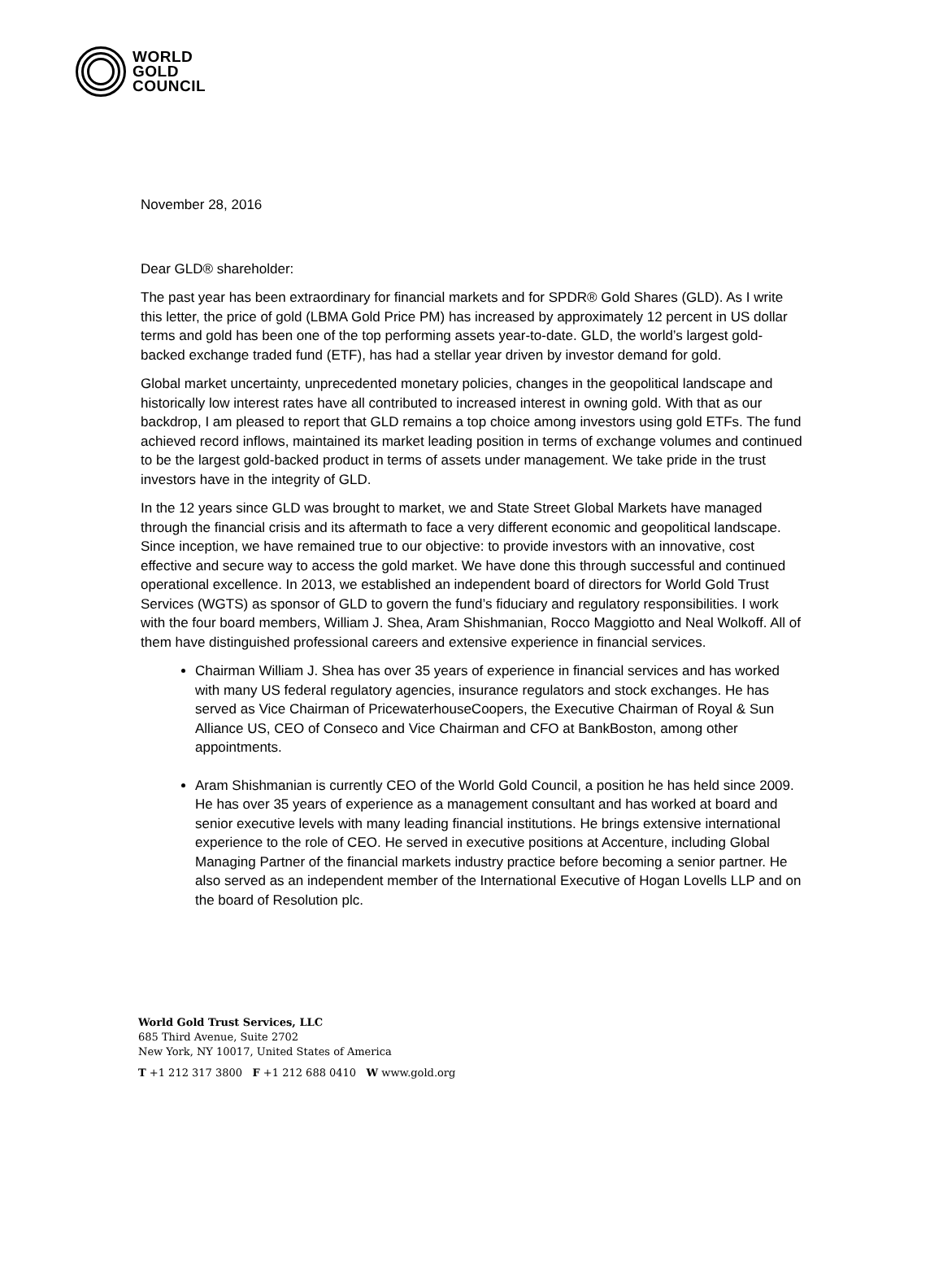WORLD
GOLD
COUNCIL
November 28, 2016
Dear GLD® shareholder:
The past year has been extraordinary for financial markets and for SPDR® Gold Shares (GLD). As I write this letter, the price of gold (LBMA Gold Price PM) has increased by approximately 12 percent in US dollar terms and gold has been one of the top performing assets year-to-date. GLD, the world’s largest gold-backed exchange traded fund (ETF), has had a stellar year driven by investor demand for gold.
Global market uncertainty, unprecedented monetary policies, changes in the geopolitical landscape and historically low interest rates have all contributed to increased interest in owning gold. With that as our backdrop, I am pleased to report that GLD remains a top choice among investors using gold ETFs. The fund achieved record inflows, maintained its market leading position in terms of exchange volumes and continued to be the largest gold-backed product in terms of assets under management. We take pride in the trust investors have in the integrity of GLD.
In the 12 years since GLD was brought to market, we and State Street Global Markets have managed through the financial crisis and its aftermath to face a very different economic and geopolitical landscape. Since inception, we have remained true to our objective: to provide investors with an innovative, cost effective and secure way to access the gold market. We have done this through successful and continued operational excellence. In 2013, we established an independent board of directors for World Gold Trust Services (WGTS) as sponsor of GLD to govern the fund’s fiduciary and regulatory responsibilities. I work with the four board members, William J. Shea, Aram Shishmanian, Rocco Maggiotto and Neal Wolkoff. All of them have distinguished professional careers and extensive experience in financial services.
Chairman William J. Shea has over 35 years of experience in financial services and has worked with many US federal regulatory agencies, insurance regulators and stock exchanges. He has served as Vice Chairman of PricewaterhouseCoopers, the Executive Chairman of Royal & Sun Alliance US, CEO of Conseco and Vice Chairman and CFO at BankBoston, among other appointments.
Aram Shishmanian is currently CEO of the World Gold Council, a position he has held since 2009. He has over 35 years of experience as a management consultant and has worked at board and senior executive levels with many leading financial institutions. He brings extensive international experience to the role of CEO. He served in executive positions at Accenture, including Global Managing Partner of the financial markets industry practice before becoming a senior partner. He also served as an independent member of the International Executive of Hogan Lovells LLP and on the board of Resolution plc.
World Gold Trust Services, LLC
685 Third Avenue, Suite 2702
New York, NY 10017, United States of America
T +1 212 317 3800 F +1 212 688 0410 W www.gold.org